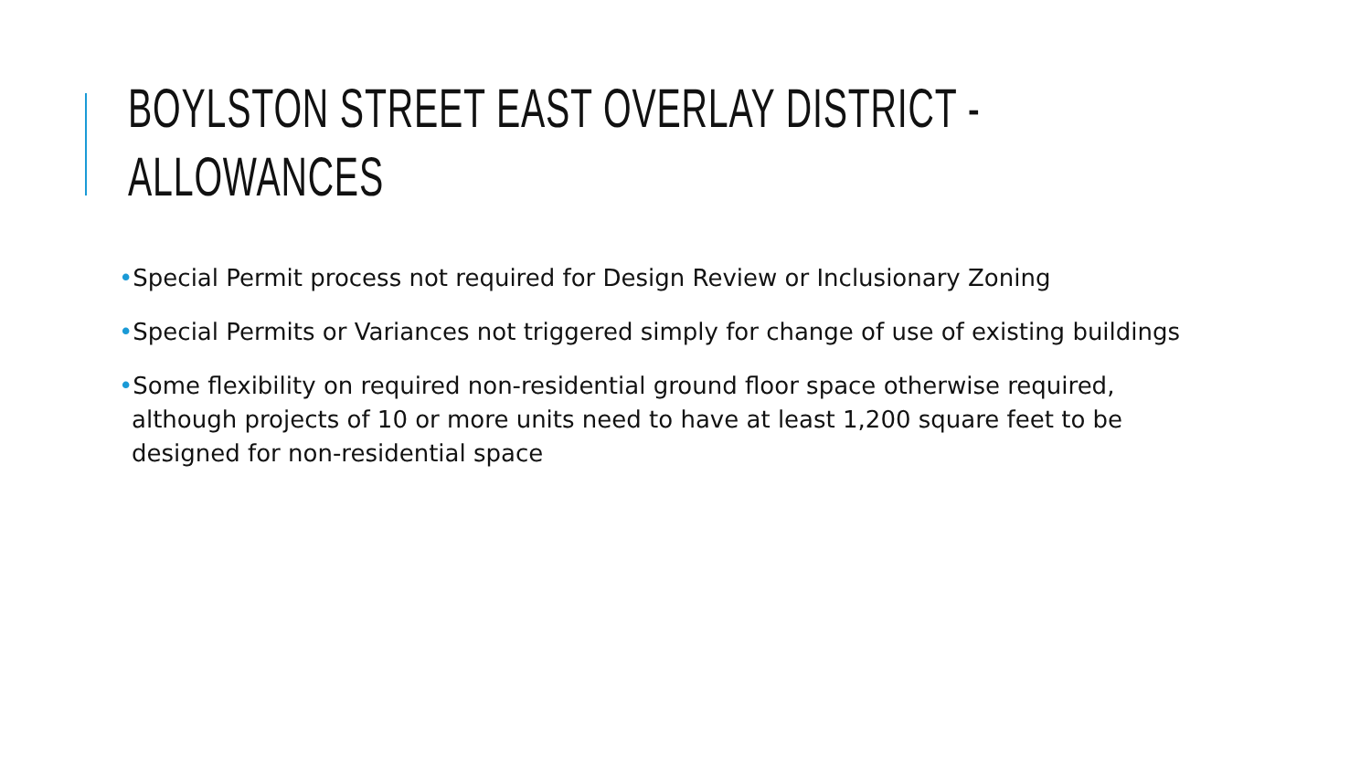BOYLSTON STREET EAST OVERLAY DISTRICT - ALLOWANCES
•Special Permit process not required for Design Review or Inclusionary Zoning
•Special Permits or Variances not triggered simply for change of use of existing buildings
•Some flexibility on required non-residential ground floor space otherwise required, although projects of 10 or more units need to have at least 1,200 square feet to be designed for non-residential space